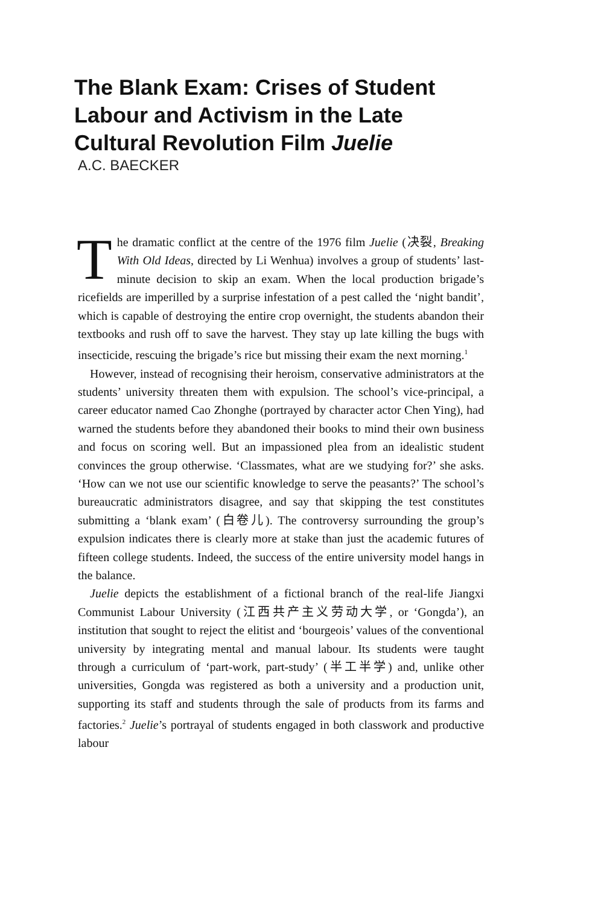The Blank Exam: Crises of Student Labour and Activism in the Late Cultural Revolution Film Juelie
A.C. BAECKER
The dramatic conflict at the centre of the 1976 film Juelie (决裂, Breaking With Old Ideas, directed by Li Wenhua) involves a group of students’ last-minute decision to skip an exam. When the local production brigade’s ricefields are imperilled by a surprise infestation of a pest called the ‘night bandit’, which is capable of destroying the entire crop overnight, the students abandon their textbooks and rush off to save the harvest. They stay up late killing the bugs with insecticide, rescuing the brigade’s rice but missing their exam the next morning.<sup>1</sup>
However, instead of recognising their heroism, conservative administrators at the students’ university threaten them with expulsion. The school’s vice-principal, a career educator named Cao Zhonghe (portrayed by character actor Chen Ying), had warned the students before they abandoned their books to mind their own business and focus on scoring well. But an impassioned plea from an idealistic student convinces the group otherwise. ‘Classmates, what are we studying for?’ she asks. ‘How can we not use our scientific knowledge to serve the peasants?’ The school’s bureaucratic administrators disagree, and say that skipping the test constitutes submitting a ‘blank exam’ (白卷儿). The controversy surrounding the group’s expulsion indicates there is clearly more at stake than just the academic futures of fifteen college students. Indeed, the success of the entire university model hangs in the balance.
Juelie depicts the establishment of a fictional branch of the real-life Jiangxi Communist Labour University (江西共产主义劳动大学, or ‘Gongda’), an institution that sought to reject the elitist and ‘bourgeois’ values of the conventional university by integrating mental and manual labour. Its students were taught through a curriculum of ‘part-work, part-study’ (半工半学) and, unlike other universities, Gongda was registered as both a university and a production unit, supporting its staff and students through the sale of products from its farms and factories.<sup>2</sup> Juelie’s portrayal of students engaged in both classwork and productive labour